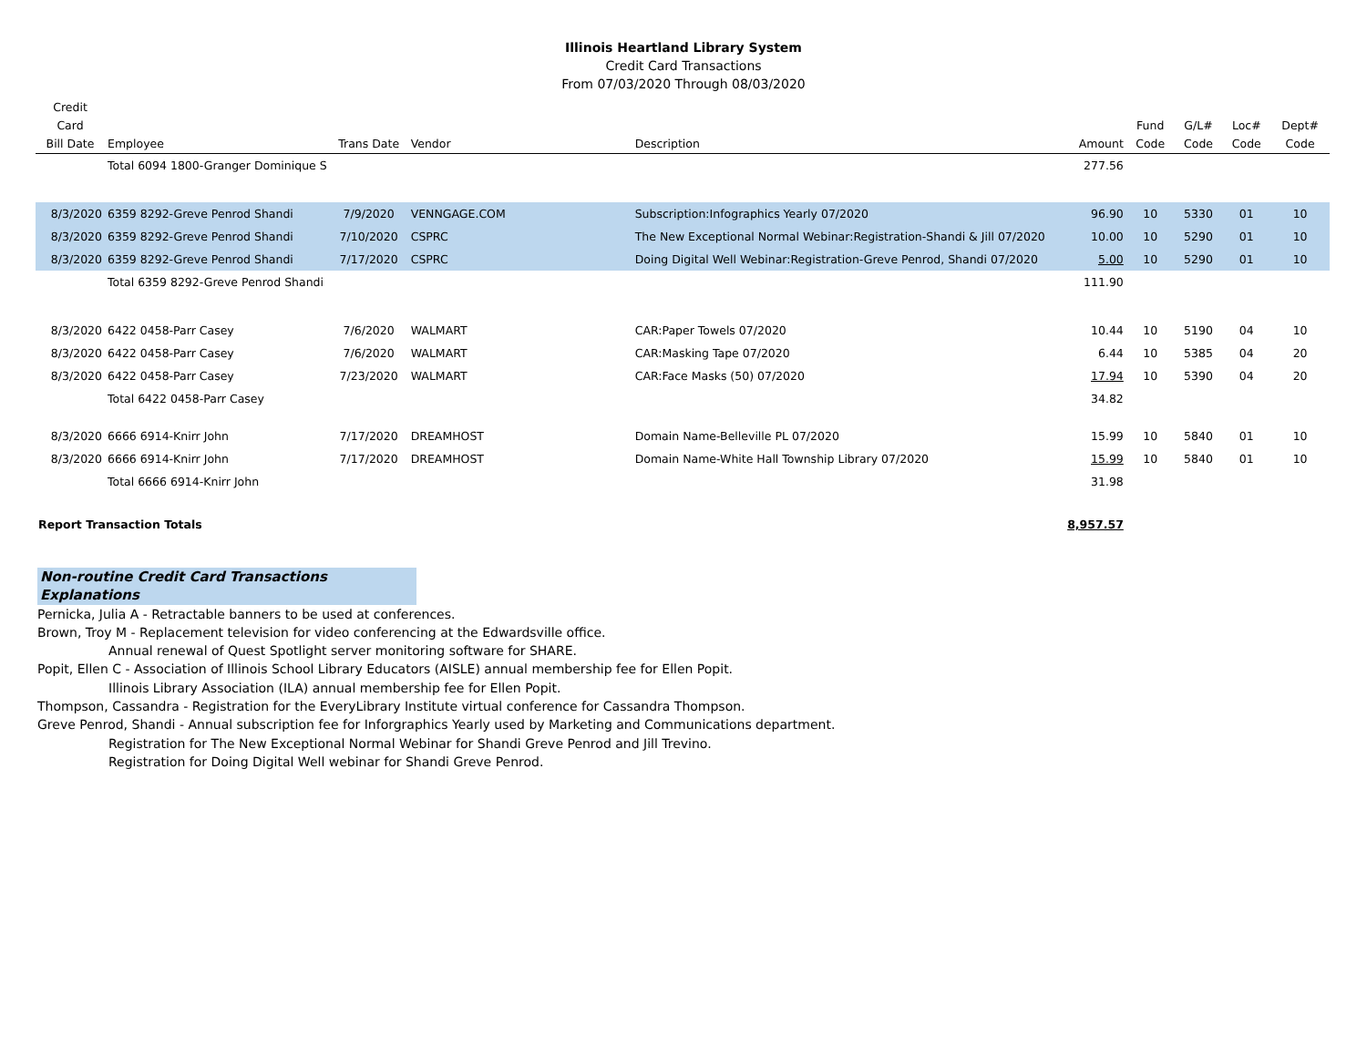Illinois Heartland Library System
Credit Card Transactions
From 07/03/2020 Through 08/03/2020
| Credit Card Bill Date | Employee | Trans Date | Vendor | Description | Amount | Fund Code | G/L# Code | Loc# Code | Dept# Code |
| --- | --- | --- | --- | --- | --- | --- | --- | --- | --- |
| | Total 6094 1800-Granger Dominique S | | | | 277.56 | | | | |
| 8/3/2020 | 6359 8292-Greve Penrod Shandi | 7/9/2020 | VENNGAGE.COM | Subscription:Infographics Yearly 07/2020 | 96.90 | 10 | 5330 | 01 | 10 |
| 8/3/2020 | 6359 8292-Greve Penrod Shandi | 7/10/2020 | CSPRC | The New Exceptional Normal Webinar:Registration-Shandi & Jill 07/2020 | 10.00 | 10 | 5290 | 01 | 10 |
| 8/3/2020 | 6359 8292-Greve Penrod Shandi | 7/17/2020 | CSPRC | Doing Digital Well Webinar:Registration-Greve Penrod, Shandi 07/2020 | 5.00 | 10 | 5290 | 01 | 10 |
| | Total 6359 8292-Greve Penrod Shandi | | | | 111.90 | | | | |
| 8/3/2020 | 6422 0458-Parr Casey | 7/6/2020 | WALMART | CAR:Paper Towels 07/2020 | 10.44 | 10 | 5190 | 04 | 10 |
| 8/3/2020 | 6422 0458-Parr Casey | 7/6/2020 | WALMART | CAR:Masking Tape 07/2020 | 6.44 | 10 | 5385 | 04 | 20 |
| 8/3/2020 | 6422 0458-Parr Casey | 7/23/2020 | WALMART | CAR:Face Masks (50) 07/2020 | 17.94 | 10 | 5390 | 04 | 20 |
| | Total 6422 0458-Parr Casey | | | | 34.82 | | | | |
| 8/3/2020 | 6666 6914-Knirr John | 7/17/2020 | DREAMHOST | Domain Name-Belleville PL 07/2020 | 15.99 | 10 | 5840 | 01 | 10 |
| 8/3/2020 | 6666 6914-Knirr John | 7/17/2020 | DREAMHOST | Domain Name-White Hall Township Library 07/2020 | 15.99 | 10 | 5840 | 01 | 10 |
| | Total 6666 6914-Knirr John | | | | 31.98 | | | | |
| Report Transaction Totals | | | | | 8,957.57 | | | | |
Non-routine Credit Card Transactions Explanations
Pernicka, Julia A - Retractable banners to be used at conferences.
Brown, Troy M - Replacement television for video conferencing at the Edwardsville office.
Annual renewal of Quest Spotlight server monitoring software for SHARE.
Popit, Ellen C - Association of Illinois School Library Educators (AISLE) annual membership fee for Ellen Popit.
Illinois Library Association (ILA) annual membership fee for Ellen Popit.
Thompson, Cassandra - Registration for the EveryLibrary Institute virtual conference for Cassandra Thompson.
Greve Penrod, Shandi - Annual subscription fee for Inforgraphics Yearly used by Marketing and Communications department.
Registration for The New Exceptional Normal Webinar for Shandi Greve Penrod and Jill Trevino.
Registration for Doing Digital Well webinar for Shandi Greve Penrod.